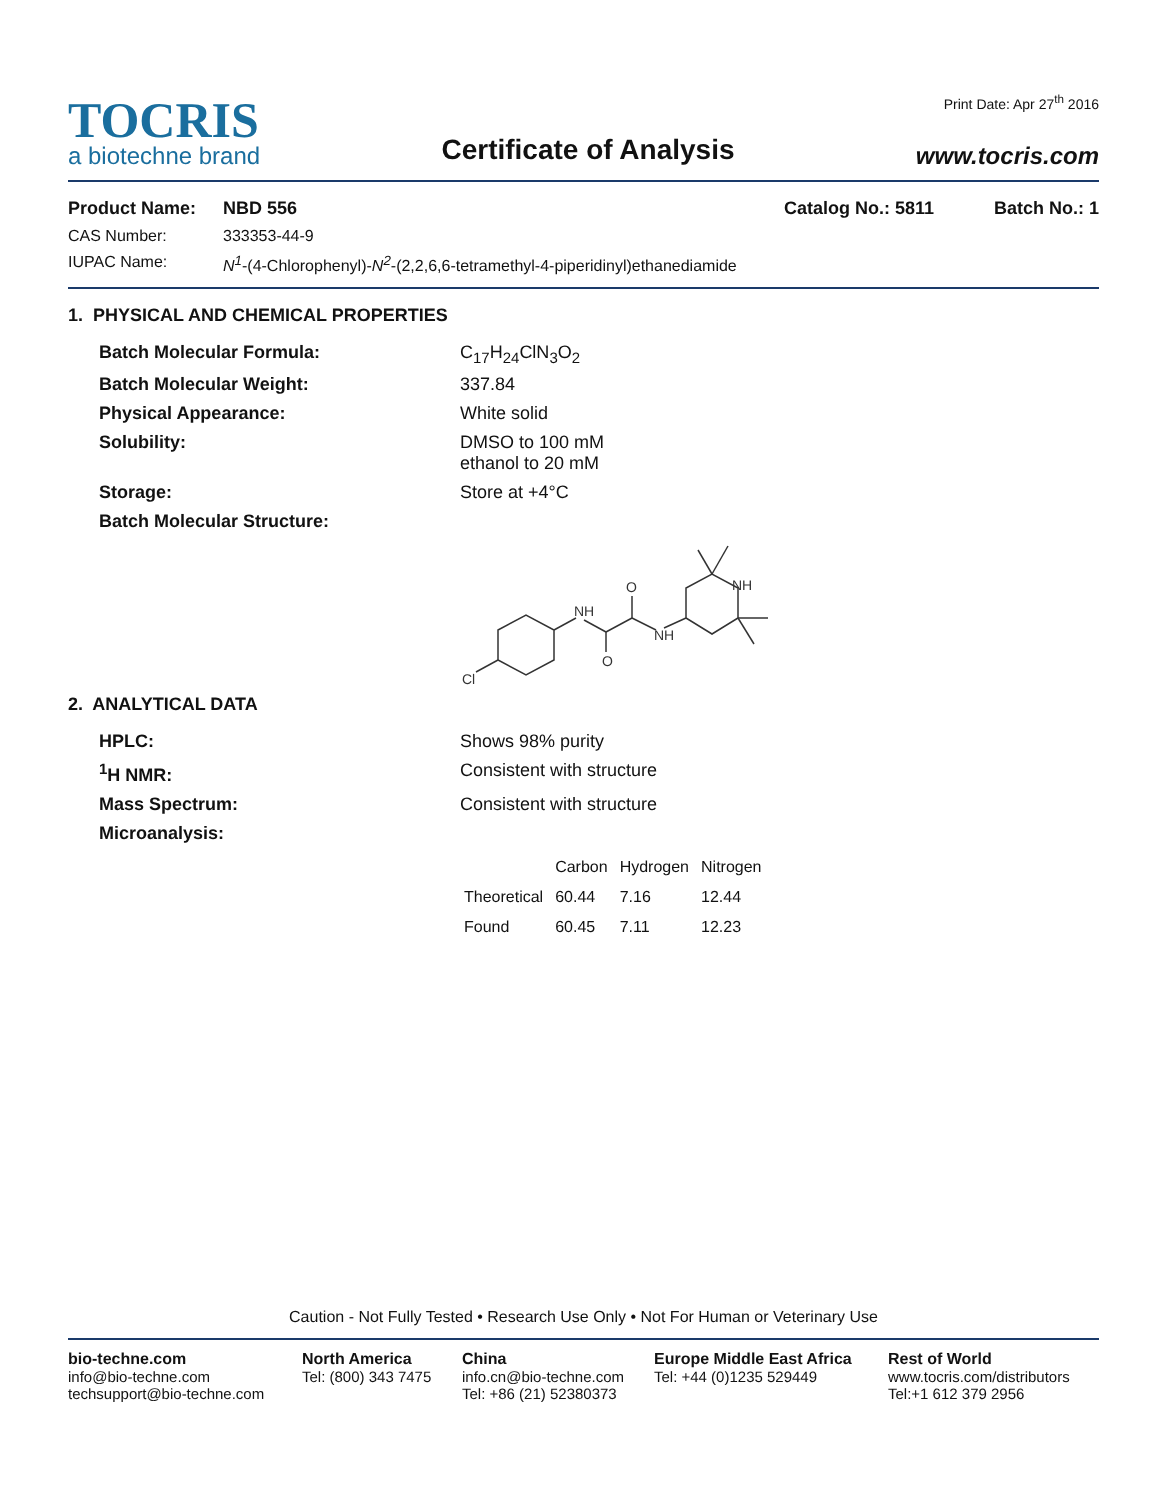TOCRIS
a biotechne brand
Certificate of Analysis
Print Date: Apr 27<sup>th</sup> 2016
www.tocris.com
Product Name: NBD 556 Catalog No.: 5811 Batch No.: 1
CAS Number: 333353-44-9
IUPAC Name: N<sup>1</sup>-(4-Chlorophenyl)-N<sup>2</sup>-(2,2,6,6-tetramethyl-4-piperidinyl)ethanediamide
1. PHYSICAL AND CHEMICAL PROPERTIES
Batch Molecular Formula: C<sub>17</sub>H<sub>24</sub>ClN<sub>3</sub>O<sub>2</sub>
Batch Molecular Weight: 337.84
Physical Appearance: White solid
Solubility: DMSO to 100 mM
ethanol to 20 mM
Storage: Store at +4°C
Batch Molecular Structure:
Cl
NH
O
O
NH
NH
2. ANALYTICAL DATA
HPLC: Shows 98% purity
<sup>1</sup>H NMR: Consistent with structure
Mass Spectrum: Consistent with structure
Microanalysis:
| | Carbon | Hydrogen | Nitrogen |
| Theoretical | 60.44 | 7.16 | 12.44 |
| Found | 60.45 | 7.11 | 12.23 |
Caution - Not Fully Tested • Research Use Only • Not For Human or Veterinary Use
bio-techne.com
info@bio-techne.com
techsupport@bio-techne.com
North America
Tel: (800) 343 7475
China
info.cn@bio-techne.com
Tel: +86 (21) 52380373
Europe Middle East Africa
Tel: +44 (0)1235 529449
Rest of World
www.tocris.com/distributors
Tel:+1 612 379 2956